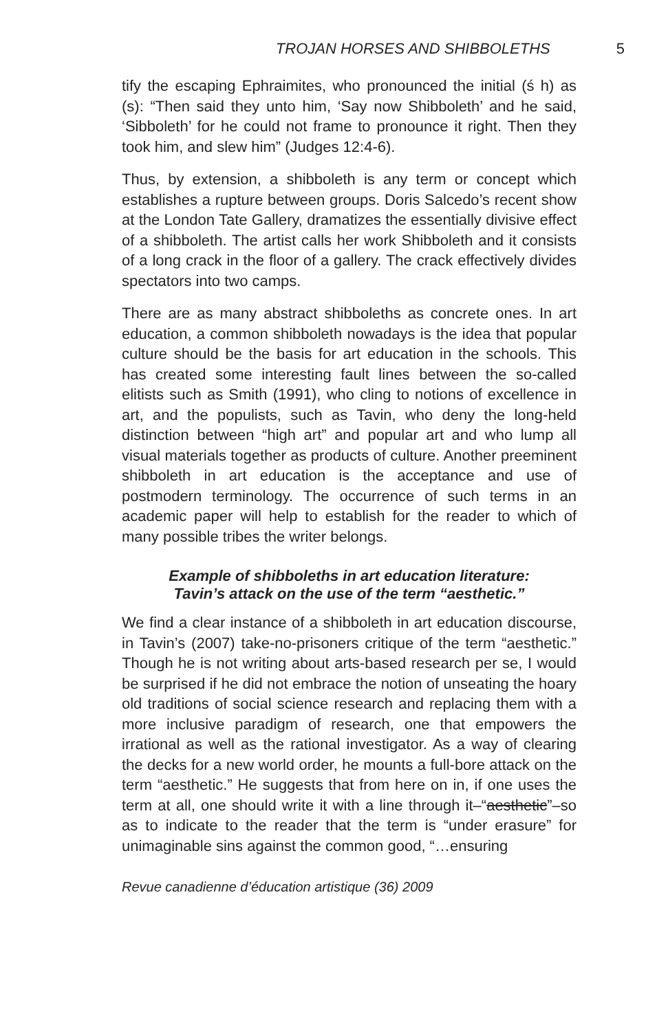TROJAN HORSES AND SHIBBOLETHS 5
tify the escaping Ephraimites, who pronounced the initial (ś h) as (s): “Then said they unto him, ‘Say now Shibboleth’ and he said, ‘Sibboleth’ for he could not frame to pronounce it right. Then they took him, and slew him” (Judges 12:4-6).
Thus, by extension, a shibboleth is any term or concept which establishes a rupture between groups. Doris Salcedo’s recent show at the London Tate Gallery, dramatizes the essentially divisive effect of a shibboleth. The artist calls her work Shibboleth and it consists of a long crack in the floor of a gallery. The crack effectively divides spectators into two camps.
There are as many abstract shibboleths as concrete ones. In art education, a common shibboleth nowadays is the idea that popular culture should be the basis for art education in the schools. This has created some interesting fault lines between the so-called elitists such as Smith (1991), who cling to notions of excellence in art, and the populists, such as Tavin, who deny the long-held distinction between “high art” and popular art and who lump all visual materials together as products of culture. Another preeminent shibboleth in art education is the acceptance and use of postmodern terminology. The occurrence of such terms in an academic paper will help to establish for the reader to which of many possible tribes the writer belongs.
Example of shibboleths in art education literature:
Tavin’s attack on the use of the term “aesthetic.”
We find a clear instance of a shibboleth in art education discourse, in Tavin’s (2007) take-no-prisoners critique of the term “aesthetic.” Though he is not writing about arts-based research per se, I would be surprised if he did not embrace the notion of unseating the hoary old traditions of social science research and replacing them with a more inclusive paradigm of research, one that empowers the irrational as well as the rational investigator. As a way of clearing the decks for a new world order, he mounts a full-bore attack on the term “aesthetic.” He suggests that from here on in, if one uses the term at all, one should write it with a line through it–“aesthetic”–so as to indicate to the reader that the term is “under erasure” for unimaginable sins against the common good, “…ensuring
Revue canadienne d’éducation artistique (36) 2009